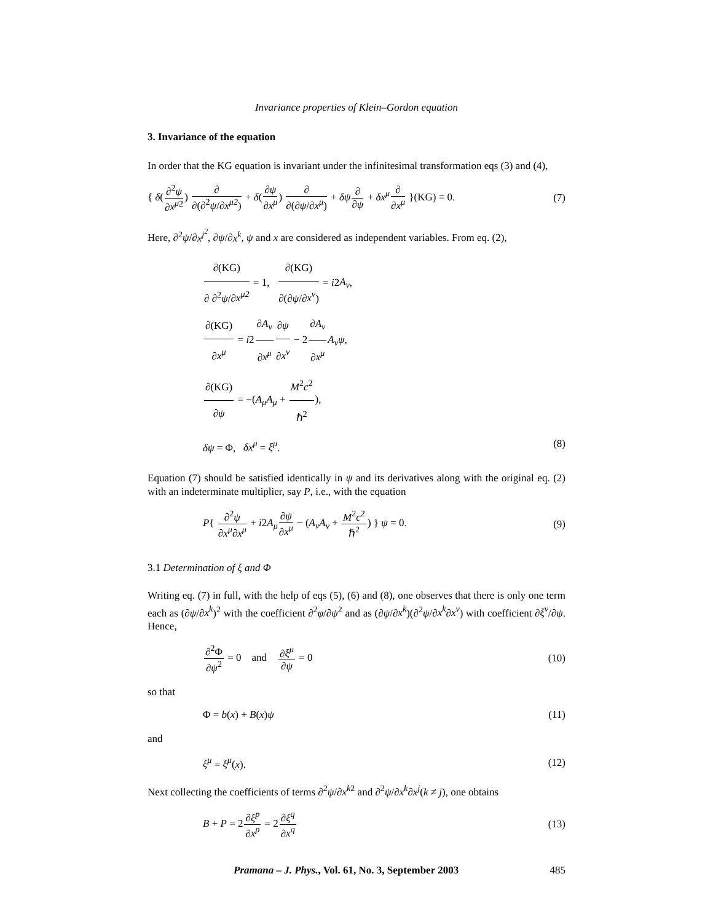Invariance properties of Klein–Gordon equation
3. Invariance of the equation
In order that the KG equation is invariant under the infinitesimal transformation eqs (3) and (4),
{ δ(∂<sup>2</sup>ψ ∂x<sup>μ</sup><sup>2</sup>) ∂ ∂(∂<sup>2</sup>ψ/∂x<sup>μ2</sup>) + δ(∂ψ ∂x<sup>μ</sup>) ∂ ∂(∂ψ/∂x<sup>μ</sup>) + δψ∂ ∂ψ + δx<sup>μ</sup>∂ ∂x<sup>μ</sup> }(KG) = 0. (7)
Here, ∂<sup>2</sup>ψ/∂x<sup>j<sup>2</sup></sup>, ∂ψ/∂x<sup>k</sup>, ψ and x are considered as independent variables. From eq. (2),
∂(KG) ∂ ∂<sup>2</sup>ψ/∂x<sup>μ2</sup> = 1, ∂(KG) ∂(∂ψ/∂x<sup>ν</sup>) = i2A<sub>ν</sub>,
∂(KG) ∂x<sup>μ</sup> = i2∂A<sub>ν</sub> ∂x<sup>μ</sup>∂ψ ∂x<sup>ν</sup> − 2∂A<sub>ν</sub> ∂x<sup>μ</sup> A<sub>ν</sub>ψ,
∂(KG) ∂ψ = −(A<sub>μ</sub>A<sub>μ</sub> + M<sup>2</sup>c<sup>2</sup> ℏ<sup>2</sup>),
δψ = Φ, δx<sup>μ</sup> = ξ<sup>μ</sup>. (8)
Equation (7) should be satisfied identically in ψ and its derivatives along with the original eq. (2) with an indeterminate multiplier, say P, i.e., with the equation
P{ ∂<sup>2</sup>ψ ∂x<sup>μ</sup>∂x<sup>μ</sup> + i2A<sub>μ</sub>∂ψ ∂x<sup>μ</sup> − (A<sub>ν</sub>A<sub>ν</sub> + M<sup>2</sup>c<sup>2</sup> ℏ<sup>2</sup>) } ψ = 0. (9)
3.1 Determination of ξ and Φ
Writing eq. (7) in full, with the help of eqs (5), (6) and (8), one observes that there is only one term each as (∂ψ/∂x<sup>k</sup>)<sup>2</sup> with the coefficient ∂<sup>2</sup>φ/∂ψ<sup>2</sup> and as (∂ψ/∂x<sup>k</sup>)(∂<sup>2</sup>ψ/∂x<sup>k</sup>∂x<sup>ν</sup>) with coefficient ∂ξ<sup>ν</sup>/∂ψ. Hence,
∂<sup>2</sup>Φ ∂ψ<sup>2</sup> = 0 and ∂ξ<sup>μ</sup> ∂ψ = 0 (10)
so that
Φ = b(x) + B(x)ψ (11)
and
ξ<sup>μ</sup> = ξ<sup>μ</sup>(x). (12)
Next collecting the coefficients of terms ∂<sup>2</sup>ψ/∂x<sup>k2</sup> and ∂<sup>2</sup>ψ/∂x<sup>k</sup>∂x<sup>j</sup>(k ≠ j), one obtains
B + P = 2∂ξ<sup>p</sup> ∂x<sup>p</sup> = 2∂ξ<sup>q</sup> ∂x<sup>q</sup> (13)
Pramana – J. Phys., Vol. 61, No. 3, September 2003 485